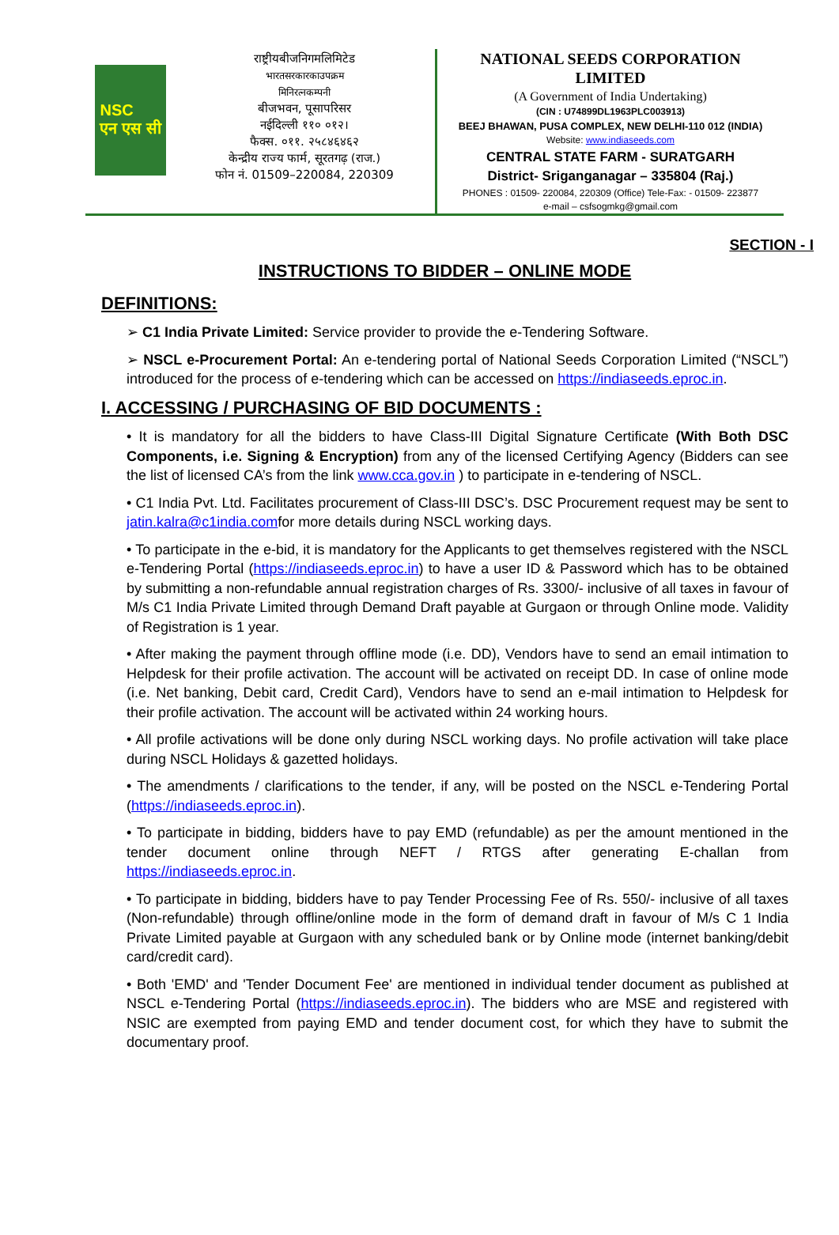NSC
एन एस सी
राष्ट्रीयबीजनिगमलिमिटेड
भारतसरकारकाउपक्रम
मिनिरत्नकम्पनी
बीजभवन, पूसापरिसर
नईदिल्ली ११० ०१२।
फैक्स. ०११. २५८४६४६२
केन्द्रीय राज्य फार्म, सूरतगढ़ (राज.)
फोन नं. 01509–220084, 220309
NATIONAL SEEDS CORPORATION
LIMITED
(A Government of India Undertaking)
(CIN : U74899DL1963PLC003913)
BEEJ BHAWAN, PUSA COMPLEX, NEW DELHI-110 012 (INDIA)
Website: www.indiaseeds.com
CENTRAL STATE FARM - SURATGARH
District- Sriganganagar – 335804 (Raj.)
PHONES : 01509- 220084, 220309 (Office) Tele-Fax: - 01509- 223877
e-mail – csfsogmkg@gmail.com
SECTION - I
INSTRUCTIONS TO BIDDER – ONLINE MODE
DEFINITIONS:
➢ C1 India Private Limited: Service provider to provide the e-Tendering Software.
➢ NSCL e-Procurement Portal: An e-tendering portal of National Seeds Corporation Limited (“NSCL”) introduced for the process of e-tendering which can be accessed on https://indiaseeds.eproc.in.
I. ACCESSING / PURCHASING OF BID DOCUMENTS :
• It is mandatory for all the bidders to have Class-III Digital Signature Certificate (With Both DSC Components, i.e. Signing & Encryption) from any of the licensed Certifying Agency (Bidders can see the list of licensed CA’s from the link www.cca.gov.in ) to participate in e-tendering of NSCL.
• C1 India Pvt. Ltd. Facilitates procurement of Class-III DSC’s. DSC Procurement request may be sent to jatin.kalra@c1india.comfor more details during NSCL working days.
• To participate in the e-bid, it is mandatory for the Applicants to get themselves registered with the NSCL e-Tendering Portal (https://indiaseeds.eproc.in) to have a user ID & Password which has to be obtained by submitting a non-refundable annual registration charges of Rs. 3300/- inclusive of all taxes in favour of M/s C1 India Private Limited through Demand Draft payable at Gurgaon or through Online mode. Validity of Registration is 1 year.
• After making the payment through offline mode (i.e. DD), Vendors have to send an email intimation to Helpdesk for their profile activation. The account will be activated on receipt DD. In case of online mode (i.e. Net banking, Debit card, Credit Card), Vendors have to send an e-mail intimation to Helpdesk for their profile activation. The account will be activated within 24 working hours.
• All profile activations will be done only during NSCL working days. No profile activation will take place during NSCL Holidays & gazetted holidays.
• The amendments / clarifications to the tender, if any, will be posted on the NSCL e-Tendering Portal (https://indiaseeds.eproc.in).
• To participate in bidding, bidders have to pay EMD (refundable) as per the amount mentioned in the tender document online through NEFT / RTGS after generating E-challan from https://indiaseeds.eproc.in.
• To participate in bidding, bidders have to pay Tender Processing Fee of Rs. 550/- inclusive of all taxes (Non-refundable) through offline/online mode in the form of demand draft in favour of M/s C 1 India Private Limited payable at Gurgaon with any scheduled bank or by Online mode (internet banking/debit card/credit card).
• Both 'EMD' and 'Tender Document Fee' are mentioned in individual tender document as published at NSCL e-Tendering Portal (https://indiaseeds.eproc.in). The bidders who are MSE and registered with NSIC are exempted from paying EMD and tender document cost, for which they have to submit the documentary proof.